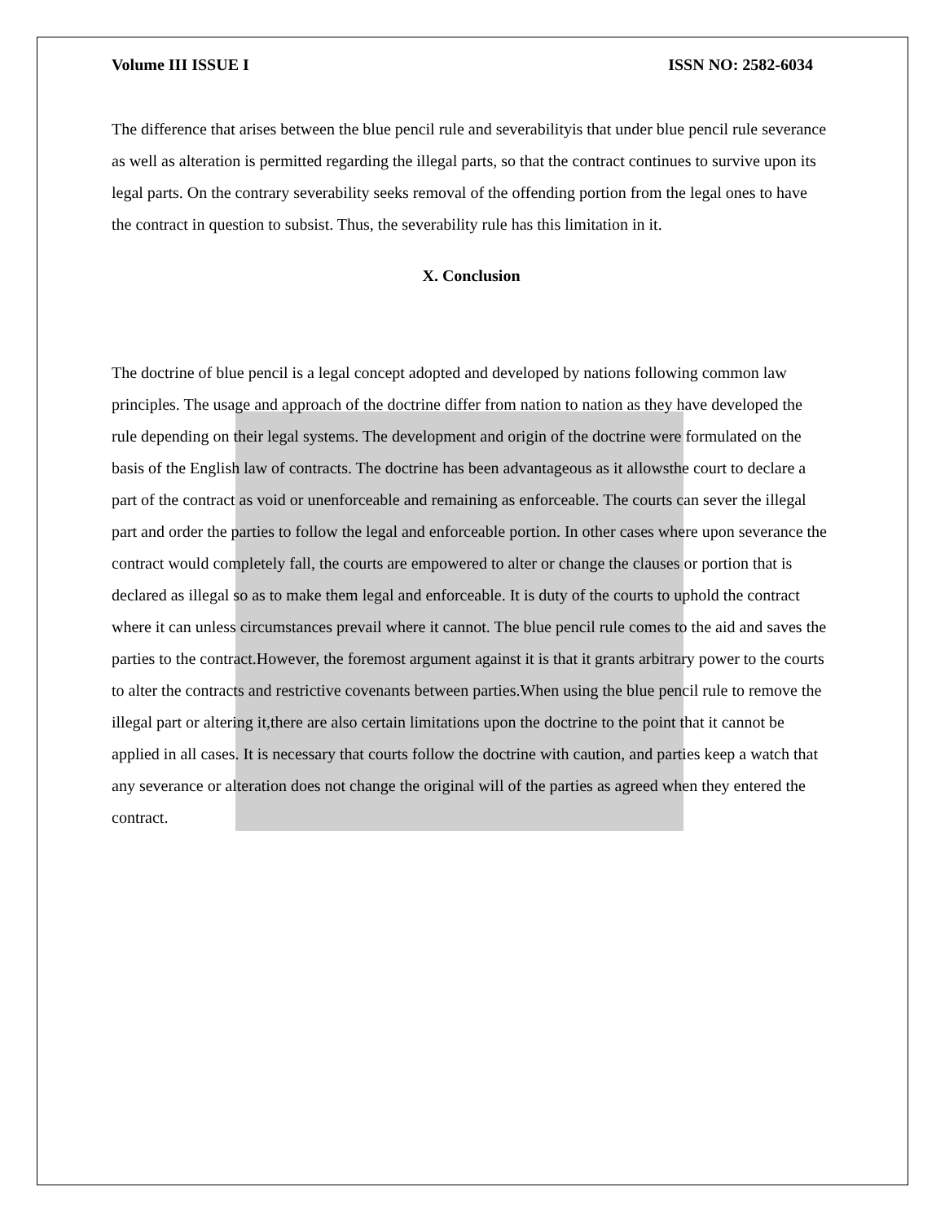Volume III ISSUE I ISSN NO: 2582-6034
The difference that arises between the blue pencil rule and severabilityis that under blue pencil rule severance as well as alteration is permitted regarding the illegal parts, so that the contract continues to survive upon its legal parts. On the contrary severability seeks removal of the offending portion from the legal ones to have the contract in question to subsist. Thus, the severability rule has this limitation in it.
X. Conclusion
The doctrine of blue pencil is a legal concept adopted and developed by nations following common law principles. The usage and approach of the doctrine differ from nation to nation as they have developed the rule depending on their legal systems. The development and origin of the doctrine were formulated on the basis of the English law of contracts. The doctrine has been advantageous as it allowsthe court to declare a part of the contract as void or unenforceable and remaining as enforceable. The courts can sever the illegal part and order the parties to follow the legal and enforceable portion. In other cases where upon severance the contract would completely fall, the courts are empowered to alter or change the clauses or portion that is declared as illegal so as to make them legal and enforceable. It is duty of the courts to uphold the contract where it can unless circumstances prevail where it cannot. The blue pencil rule comes to the aid and saves the parties to the contract.However, the foremost argument against it is that it grants arbitrary power to the courts to alter the contracts and restrictive covenants between parties.When using the blue pencil rule to remove the illegal part or altering it,there are also certain limitations upon the doctrine to the point that it cannot be applied in all cases. It is necessary that courts follow the doctrine with caution, and parties keep a watch that any severance or alteration does not change the original will of the parties as agreed when they entered the contract.